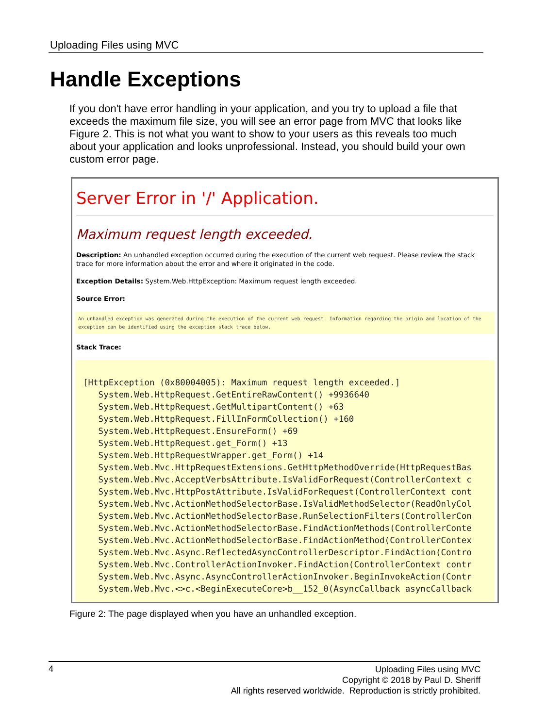Uploading Files using MVC
Handle Exceptions
If you don't have error handling in your application, and you try to upload a file that exceeds the maximum file size, you will see an error page from MVC that looks like Figure 2. This is not what you want to show to your users as this reveals too much about your application and looks unprofessional. Instead, you should build your own custom error page.
Server Error in '/' Application.
Maximum request length exceeded.
Description: An unhandled exception occurred during the execution of the current web request. Please review the stack trace for more information about the error and where it originated in the code.
Exception Details: System.Web.HttpException: Maximum request length exceeded.
Source Error:
An unhandled exception was generated during the execution of the current web request. Information regarding the origin and location of the exception can be identified using the exception stack trace below.
Stack Trace:
[HttpException (0x80004005): Maximum request length exceeded.]
   System.Web.HttpRequest.GetEntireRawContent() +9936640
   System.Web.HttpRequest.GetMultipartContent() +63
   System.Web.HttpRequest.FillInFormCollection() +160
   System.Web.HttpRequest.EnsureForm() +69
   System.Web.HttpRequest.get_Form() +13
   System.Web.HttpRequestWrapper.get_Form() +14
   System.Web.Mvc.HttpRequestExtensions.GetHttpMethodOverride(HttpRequestBas
   System.Web.Mvc.AcceptVerbsAttribute.IsValidForRequest(ControllerContext c
   System.Web.Mvc.HttpPostAttribute.IsValidForRequest(ControllerContext cont
   System.Web.Mvc.ActionMethodSelectorBase.IsValidMethodSelector(ReadOnlyCol
   System.Web.Mvc.ActionMethodSelectorBase.RunSelectionFilters(ControllerCon
   System.Web.Mvc.ActionMethodSelectorBase.FindActionMethods(ControllerConte
   System.Web.Mvc.ActionMethodSelectorBase.FindActionMethod(ControllerContex
   System.Web.Mvc.Async.ReflectedAsyncControllerDescriptor.FindAction(Contro
   System.Web.Mvc.ControllerActionInvoker.FindAction(ControllerContext contr
   System.Web.Mvc.Async.AsyncControllerActionInvoker.BeginInvokeAction(Contr
   System.Web.Mvc.<>c.<BeginExecuteCore>b__152_0(AsyncCallback asyncCallback
Figure 2: The page displayed when you have an unhandled exception.
4
Uploading Files using MVC
Copyright © 2018 by Paul D. Sheriff
All rights reserved worldwide. Reproduction is strictly prohibited.